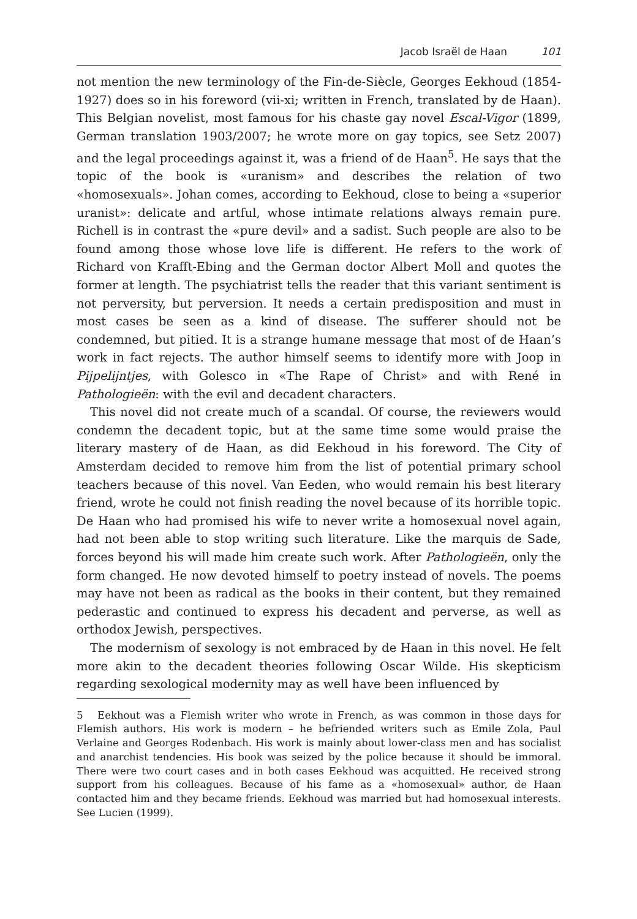Jacob Israël de Haan 101
not mention the new terminology of the Fin-de-Siècle, Georges Eekhoud (1854-1927) does so in his foreword (vii-xi; written in French, translated by de Haan). This Belgian novelist, most famous for his chaste gay novel Escal-Vigor (1899, German translation 1903/2007; he wrote more on gay topics, see Setz 2007) and the legal proceedings against it, was a friend of de Haan<sup>5</sup>. He says that the topic of the book is «uranism» and describes the relation of two «homosexuals». Johan comes, according to Eekhoud, close to being a «superior uranist»: delicate and artful, whose intimate relations always remain pure. Richell is in contrast the «pure devil» and a sadist. Such people are also to be found among those whose love life is different. He refers to the work of Richard von Krafft-Ebing and the German doctor Albert Moll and quotes the former at length. The psychiatrist tells the reader that this variant sentiment is not perversity, but perversion. It needs a certain predisposition and must in most cases be seen as a kind of disease. The sufferer should not be condemned, but pitied. It is a strange humane message that most of de Haan’s work in fact rejects. The author himself seems to identify more with Joop in Pijpelijntjes, with Golesco in «The Rape of Christ» and with René in Pathologieën: with the evil and decadent characters.
This novel did not create much of a scandal. Of course, the reviewers would condemn the decadent topic, but at the same time some would praise the literary mastery of de Haan, as did Eekhoud in his foreword. The City of Amsterdam decided to remove him from the list of potential primary school teachers because of this novel. Van Eeden, who would remain his best literary friend, wrote he could not finish reading the novel because of its horrible topic. De Haan who had promised his wife to never write a homosexual novel again, had not been able to stop writing such literature. Like the marquis de Sade, forces beyond his will made him create such work. After Pathologieën, only the form changed. He now devoted himself to poetry instead of novels. The poems may have not been as radical as the books in their content, but they remained pederastic and continued to express his decadent and perverse, as well as orthodox Jewish, perspectives.
The modernism of sexology is not embraced by de Haan in this novel. He felt more akin to the decadent theories following Oscar Wilde. His skepticism regarding sexological modernity may as well have been influenced by
5 Eekhout was a Flemish writer who wrote in French, as was common in those days for Flemish authors. His work is modern – he befriended writers such as Emile Zola, Paul Verlaine and Georges Rodenbach. His work is mainly about lower-class men and has socialist and anarchist tendencies. His book was seized by the police because it should be immoral. There were two court cases and in both cases Eekhoud was acquitted. He received strong support from his colleagues. Because of his fame as a «homosexual» author, de Haan contacted him and they became friends. Eekhoud was married but had homosexual interests. See Lucien (1999).